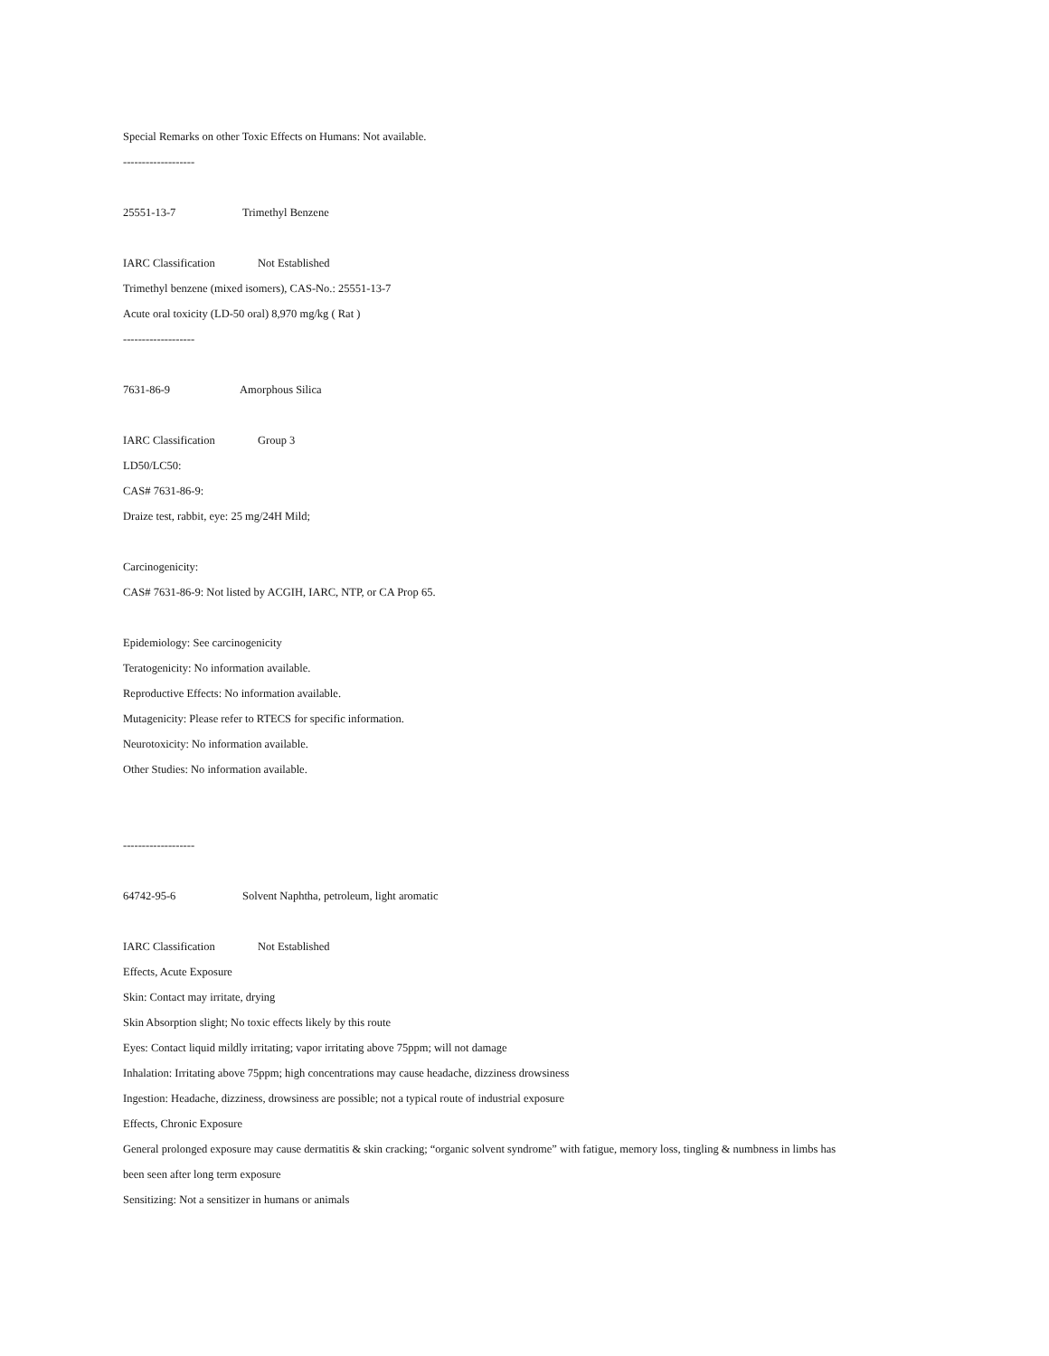Special Remarks on other Toxic Effects on Humans: Not available.
-------------------
25551-13-7 Trimethyl Benzene
IARC Classification Not Established
Trimethyl benzene (mixed isomers), CAS-No.: 25551-13-7
Acute oral toxicity (LD-50 oral) 8,970 mg/kg ( Rat )
-------------------
7631-86-9 Amorphous Silica
IARC Classification Group 3
LD50/LC50:
CAS# 7631-86-9:
Draize test, rabbit, eye: 25 mg/24H Mild;
Carcinogenicity:
CAS# 7631-86-9: Not listed by ACGIH, IARC, NTP, or CA Prop 65.
Epidemiology: See carcinogenicity
Teratogenicity: No information available.
Reproductive Effects: No information available.
Mutagenicity: Please refer to RTECS for specific information.
Neurotoxicity: No information available.
Other Studies: No information available.
-------------------
64742-95-6 Solvent Naphtha, petroleum, light aromatic
IARC Classification Not Established
Effects, Acute Exposure
Skin: Contact may irritate, drying
Skin Absorption slight; No toxic effects likely by this route
Eyes: Contact liquid mildly irritating; vapor irritating above 75ppm; will not damage
Inhalation: Irritating above 75ppm; high concentrations may cause headache, dizziness drowsiness
Ingestion: Headache, dizziness, drowsiness are possible; not a typical route of industrial exposure
Effects, Chronic Exposure
General prolonged exposure may cause dermatitis & skin cracking; “organic solvent syndrome” with fatigue, memory loss, tingling & numbness in limbs has
been seen after long term exposure
Sensitizing: Not a sensitizer in humans or animals